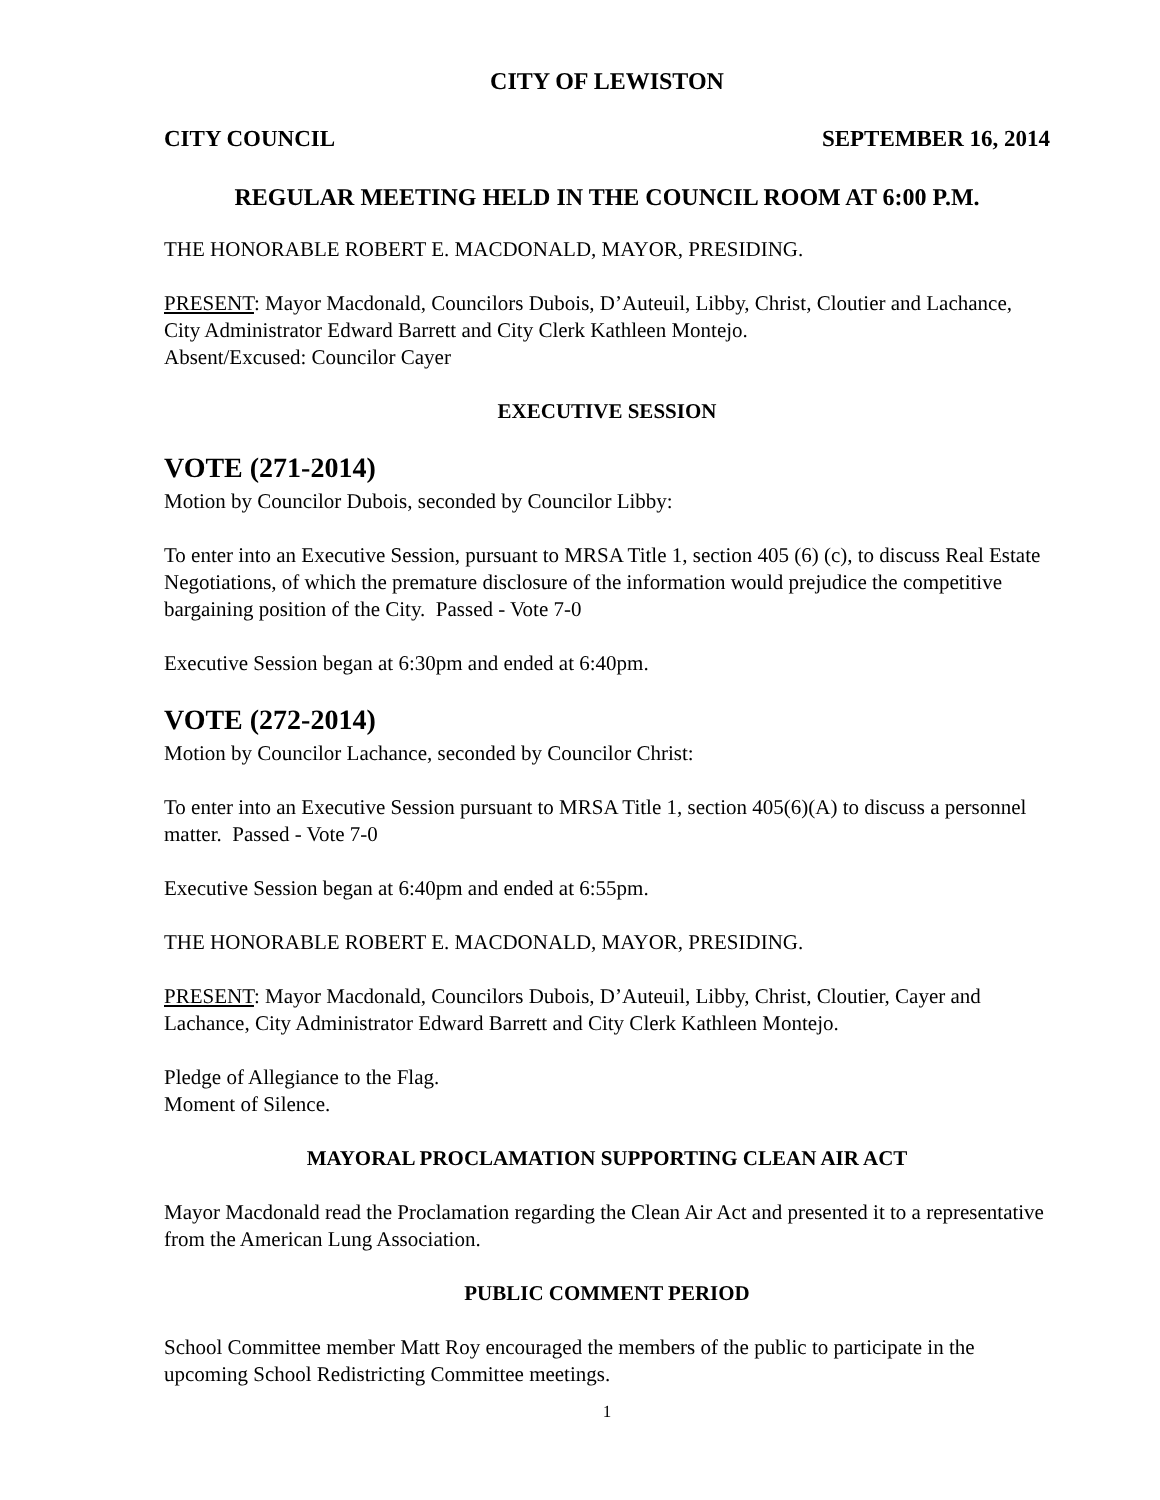CITY OF LEWISTON
CITY COUNCIL SEPTEMBER 16, 2014
REGULAR MEETING HELD IN THE COUNCIL ROOM AT 6:00 P.M.
THE HONORABLE ROBERT E. MACDONALD, MAYOR, PRESIDING.
PRESENT: Mayor Macdonald, Councilors Dubois, D’Auteuil, Libby, Christ, Cloutier and Lachance, City Administrator Edward Barrett and City Clerk Kathleen Montejo.
Absent/Excused: Councilor Cayer
EXECUTIVE SESSION
VOTE (271-2014)
Motion by Councilor Dubois, seconded by Councilor Libby:
To enter into an Executive Session, pursuant to MRSA Title 1, section 405 (6) (c), to discuss Real Estate Negotiations, of which the premature disclosure of the information would prejudice the competitive bargaining position of the City. Passed - Vote 7-0
Executive Session began at 6:30pm and ended at 6:40pm.
VOTE (272-2014)
Motion by Councilor Lachance, seconded by Councilor Christ:
To enter into an Executive Session pursuant to MRSA Title 1, section 405(6)(A) to discuss a personnel matter. Passed - Vote 7-0
Executive Session began at 6:40pm and ended at 6:55pm.
THE HONORABLE ROBERT E. MACDONALD, MAYOR, PRESIDING.
PRESENT: Mayor Macdonald, Councilors Dubois, D’Auteuil, Libby, Christ, Cloutier, Cayer and Lachance, City Administrator Edward Barrett and City Clerk Kathleen Montejo.
Pledge of Allegiance to the Flag.
Moment of Silence.
MAYORAL PROCLAMATION SUPPORTING CLEAN AIR ACT
Mayor Macdonald read the Proclamation regarding the Clean Air Act and presented it to a representative from the American Lung Association.
PUBLIC COMMENT PERIOD
School Committee member Matt Roy encouraged the members of the public to participate in the upcoming School Redistricting Committee meetings.
1